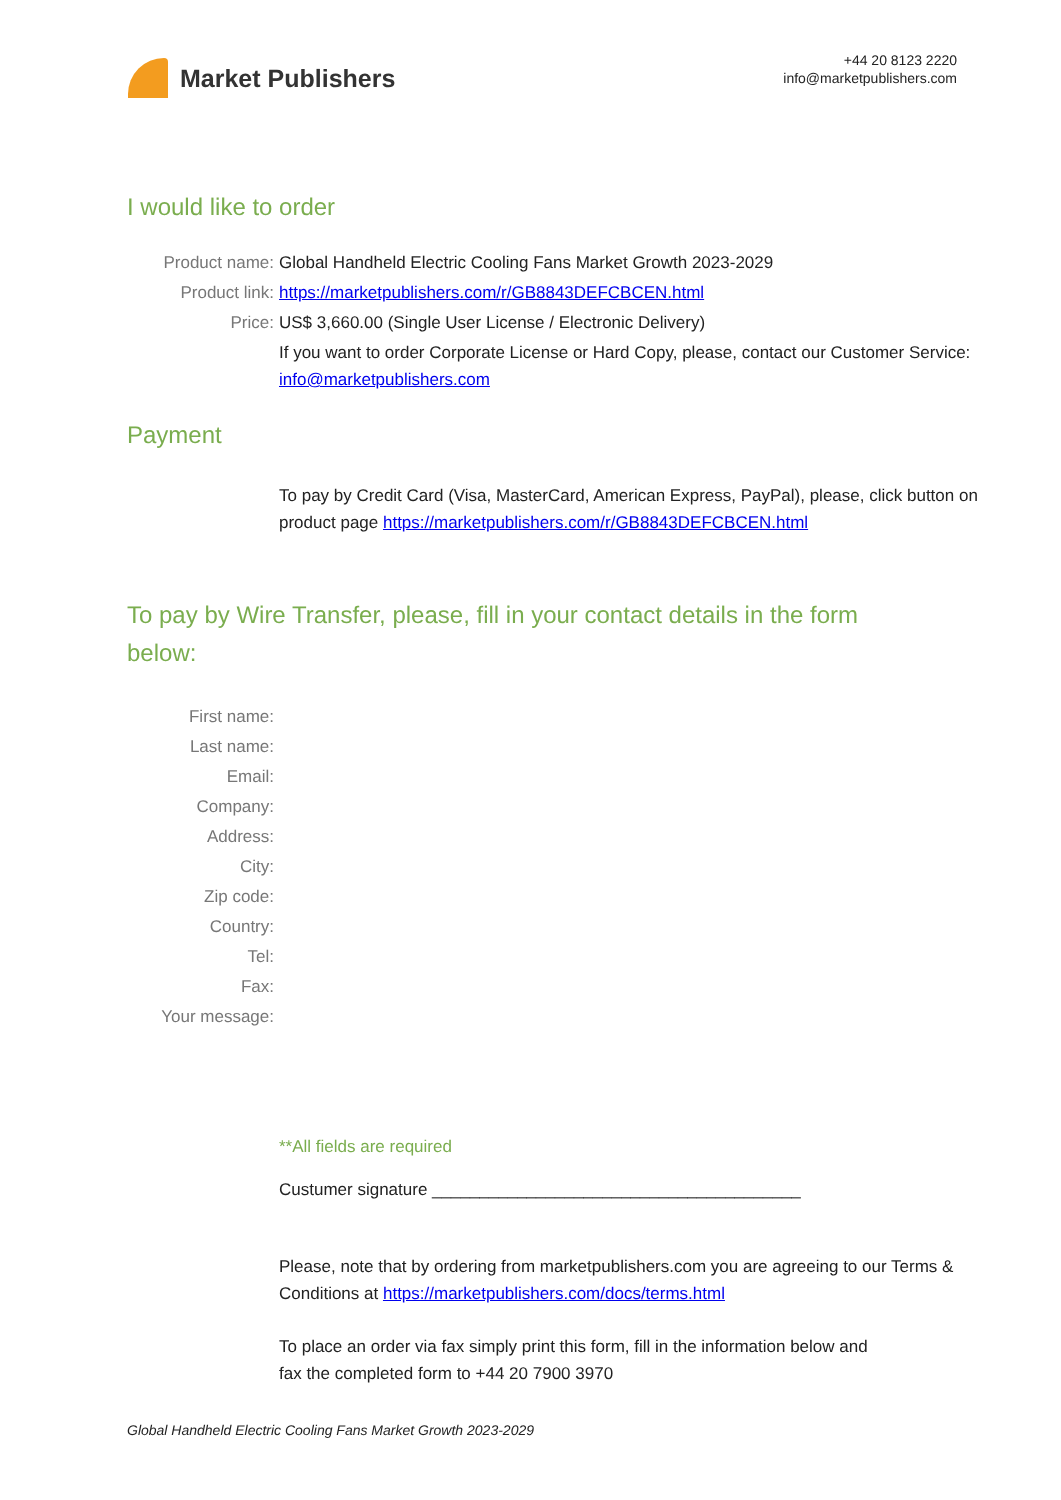Market Publishers
+44 20 8123 2220
info@marketpublishers.com
I would like to order
Product name: Global Handheld Electric Cooling Fans Market Growth 2023-2029
Product link: https://marketpublishers.com/r/GB8843DEFCBCEN.html
Price: US$ 3,660.00 (Single User License / Electronic Delivery)
If you want to order Corporate License or Hard Copy, please, contact our Customer Service:
info@marketpublishers.com
Payment
To pay by Credit Card (Visa, MasterCard, American Express, PayPal), please, click button on product page https://marketpublishers.com/r/GB8843DEFCBCEN.html
To pay by Wire Transfer, please, fill in your contact details in the form below:
First name:
Last name:
Email:
Company:
Address:
City:
Zip code:
Country:
Tel:
Fax:
Your message:
**All fields are required
Custumer signature _______________________________________
Please, note that by ordering from marketpublishers.com you are agreeing to our Terms & Conditions at https://marketpublishers.com/docs/terms.html
To place an order via fax simply print this form, fill in the information below and fax the completed form to +44 20 7900 3970
Global Handheld Electric Cooling Fans Market Growth 2023-2029